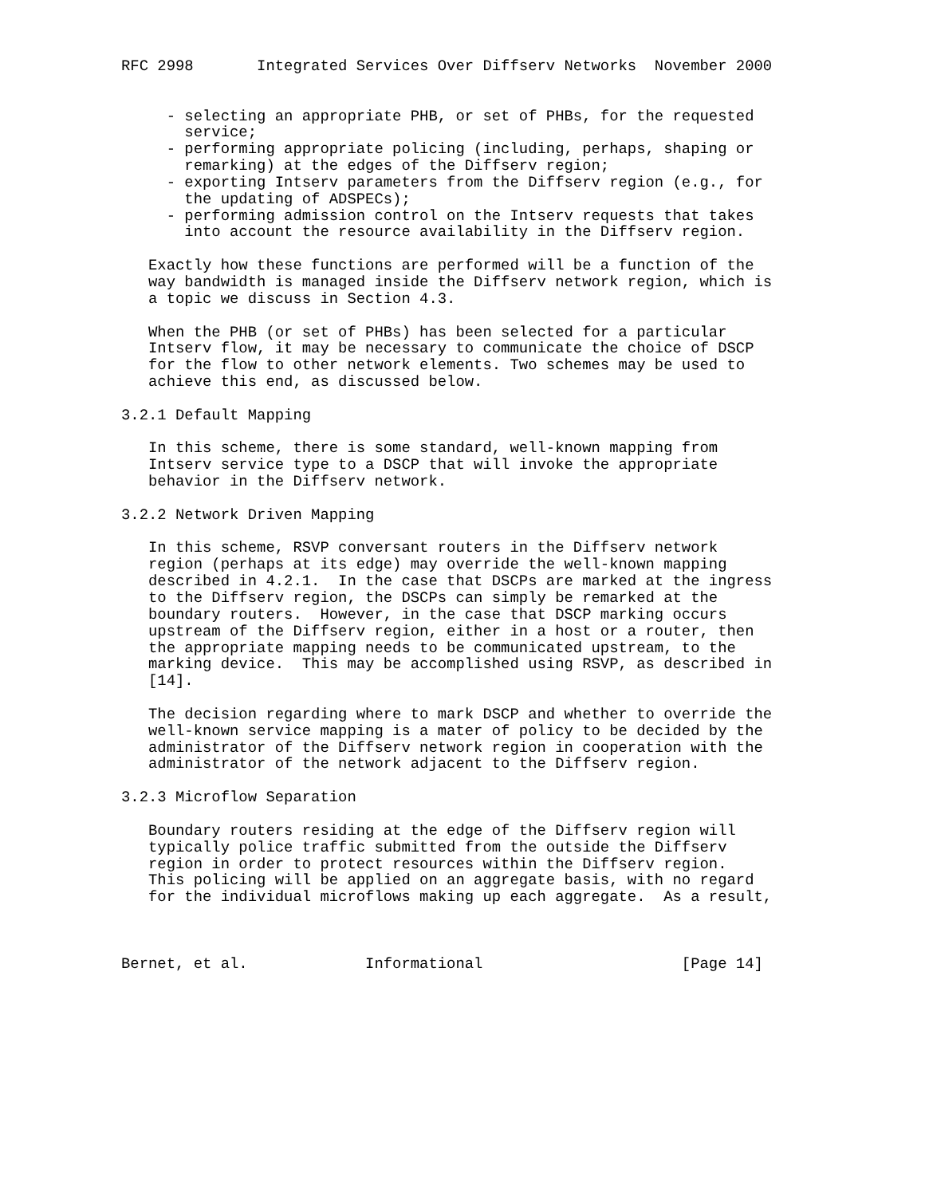RFC 2998       Integrated Services Over Diffserv Networks  November 2000


     - selecting an appropriate PHB, or set of PHBs, for the requested
       service;
     - performing appropriate policing (including, perhaps, shaping or
       remarking) at the edges of the Diffserv region;
     - exporting Intserv parameters from the Diffserv region (e.g., for
       the updating of ADSPECs);
     - performing admission control on the Intserv requests that takes
       into account the resource availability in the Diffserv region.

   Exactly how these functions are performed will be a function of the
   way bandwidth is managed inside the Diffserv network region, which is
   a topic we discuss in Section 4.3.

   When the PHB (or set of PHBs) has been selected for a particular
   Intserv flow, it may be necessary to communicate the choice of DSCP
   for the flow to other network elements. Two schemes may be used to
   achieve this end, as discussed below.

3.2.1 Default Mapping

   In this scheme, there is some standard, well-known mapping from
   Intserv service type to a DSCP that will invoke the appropriate
   behavior in the Diffserv network.

3.2.2 Network Driven Mapping

   In this scheme, RSVP conversant routers in the Diffserv network
   region (perhaps at its edge) may override the well-known mapping
   described in 4.2.1.  In the case that DSCPs are marked at the ingress
   to the Diffserv region, the DSCPs can simply be remarked at the
   boundary routers.  However, in the case that DSCP marking occurs
   upstream of the Diffserv region, either in a host or a router, then
   the appropriate mapping needs to be communicated upstream, to the
   marking device.  This may be accomplished using RSVP, as described in
   [14].

   The decision regarding where to mark DSCP and whether to override the
   well-known service mapping is a mater of policy to be decided by the
   administrator of the Diffserv network region in cooperation with the
   administrator of the network adjacent to the Diffserv region.

3.2.3 Microflow Separation

   Boundary routers residing at the edge of the Diffserv region will
   typically police traffic submitted from the outside the Diffserv
   region in order to protect resources within the Diffserv region.
   This policing will be applied on an aggregate basis, with no regard
   for the individual microflows making up each aggregate.  As a result,



Bernet, et al.             Informational                      [Page 14]